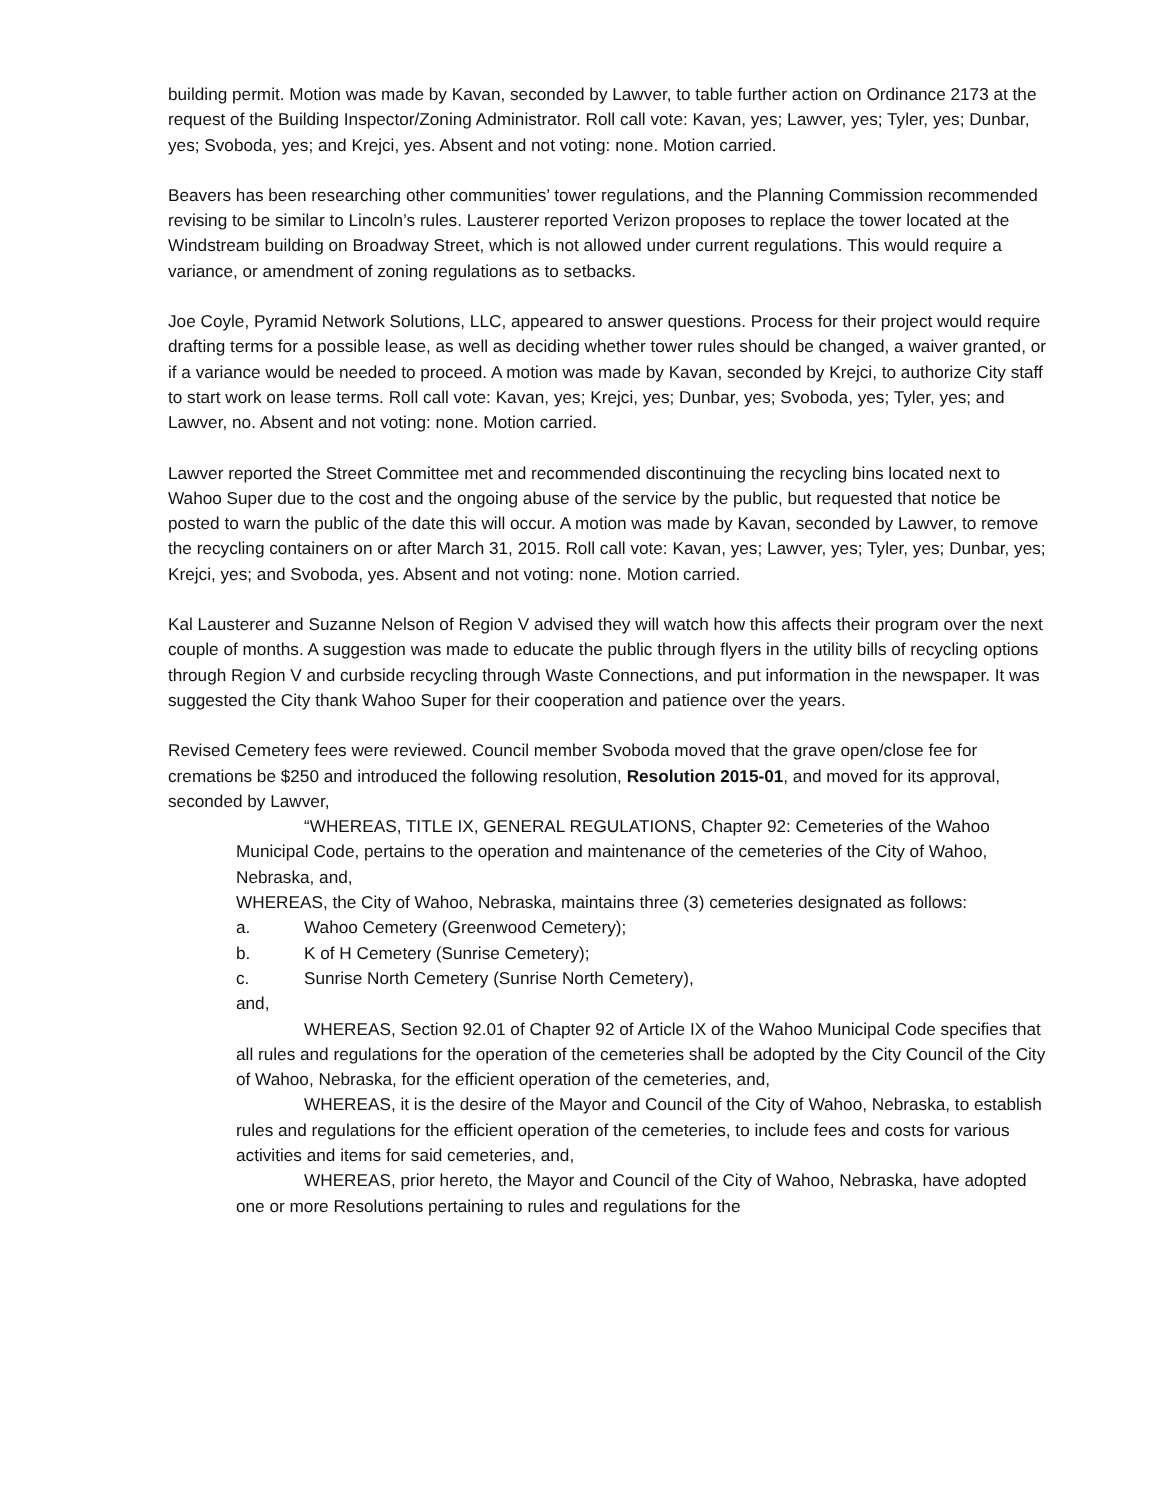building permit. Motion was made by Kavan, seconded by Lawver, to table further action on Ordinance 2173 at the request of the Building Inspector/Zoning Administrator. Roll call vote: Kavan, yes; Lawver, yes; Tyler, yes; Dunbar, yes; Svoboda, yes; and Krejci, yes. Absent and not voting: none. Motion carried.
Beavers has been researching other communities’ tower regulations, and the Planning Commission recommended revising to be similar to Lincoln’s rules. Lausterer reported Verizon proposes to replace the tower located at the Windstream building on Broadway Street, which is not allowed under current regulations. This would require a variance, or amendment of zoning regulations as to setbacks.
Joe Coyle, Pyramid Network Solutions, LLC, appeared to answer questions. Process for their project would require drafting terms for a possible lease, as well as deciding whether tower rules should be changed, a waiver granted, or if a variance would be needed to proceed. A motion was made by Kavan, seconded by Krejci, to authorize City staff to start work on lease terms. Roll call vote: Kavan, yes; Krejci, yes; Dunbar, yes; Svoboda, yes; Tyler, yes; and Lawver, no. Absent and not voting: none. Motion carried.
Lawver reported the Street Committee met and recommended discontinuing the recycling bins located next to Wahoo Super due to the cost and the ongoing abuse of the service by the public, but requested that notice be posted to warn the public of the date this will occur. A motion was made by Kavan, seconded by Lawver, to remove the recycling containers on or after March 31, 2015. Roll call vote: Kavan, yes; Lawver, yes; Tyler, yes; Dunbar, yes; Krejci, yes; and Svoboda, yes. Absent and not voting: none. Motion carried.
Kal Lausterer and Suzanne Nelson of Region V advised they will watch how this affects their program over the next couple of months. A suggestion was made to educate the public through flyers in the utility bills of recycling options through Region V and curbside recycling through Waste Connections, and put information in the newspaper. It was suggested the City thank Wahoo Super for their cooperation and patience over the years.
Revised Cemetery fees were reviewed. Council member Svoboda moved that the grave open/close fee for cremations be $250 and introduced the following resolution, Resolution 2015-01, and moved for its approval, seconded by Lawver,
“WHEREAS, TITLE IX, GENERAL REGULATIONS, Chapter 92: Cemeteries of the Wahoo Municipal Code, pertains to the operation and maintenance of the cemeteries of the City of Wahoo, Nebraska, and,
WHEREAS, the City of Wahoo, Nebraska, maintains three (3) cemeteries designated as follows:
a. Wahoo Cemetery (Greenwood Cemetery);
b. K of H Cemetery (Sunrise Cemetery);
c. Sunrise North Cemetery (Sunrise North Cemetery),
and,
WHEREAS, Section 92.01 of Chapter 92 of Article IX of the Wahoo Municipal Code specifies that all rules and regulations for the operation of the cemeteries shall be adopted by the City Council of the City of Wahoo, Nebraska, for the efficient operation of the cemeteries, and,
WHEREAS, it is the desire of the Mayor and Council of the City of Wahoo, Nebraska, to establish rules and regulations for the efficient operation of the cemeteries, to include fees and costs for various activities and items for said cemeteries, and,
WHEREAS, prior hereto, the Mayor and Council of the City of Wahoo, Nebraska, have adopted one or more Resolutions pertaining to rules and regulations for the